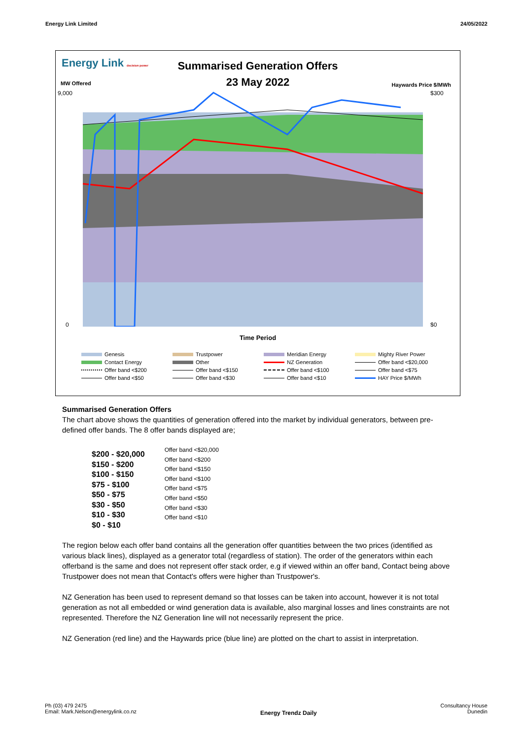Energy Link Limited 24/05/2022
Energy Link decision power
Summarised Generation Offers
23 May 2022
MW Offered Haywards Price $/MWh
9,000
0
$300
$0
Time Period
Genesis Trustpower Meridian Energy Mighty River Power Contact Energy Other NZ Generation Offer band <$20,000 Offer band <$200 Offer band <$150 Offer band <$100 Offer band <$75 Offer band <$50 Offer band <$30 Offer band <$10 HAY Price $/MWh
Summarised Generation Offers
The chart above shows the quantities of generation offered into the market by individual generators, between pre-defined offer bands. The 8 offer bands displayed are;
$200 - $20,000
$150 - $200
$100 - $150
$75 - $100
$50 - $75
$30 - $50
$10 - $30
$0 - $10
Offer band <$20,000
Offer band <$200
Offer band <$150
Offer band <$100
Offer band <$75
Offer band <$50
Offer band <$30
Offer band <$10
The region below each offer band contains all the generation offer quantities between the two prices (identified as various black lines), displayed as a generator total (regardless of station). The order of the generators within each offerband is the same and does not represent offer stack order, e.g if viewed within an offer band, Contact being above Trustpower does not mean that Contact's offers were higher than Trustpower's.
NZ Generation has been used to represent demand so that losses can be taken into account, however it is not total generation as not all embedded or wind generation data is available, also marginal losses and lines constraints are not represented. Therefore the NZ Generation line will not necessarily represent the price.
NZ Generation (red line) and the Haywards price (blue line) are plotted on the chart to assist in interpretation.
Ph (03) 479 2475
Email: Mark.Nelson@energylink.co.nz
Energy Trendz Daily
Consultancy House
Dunedin